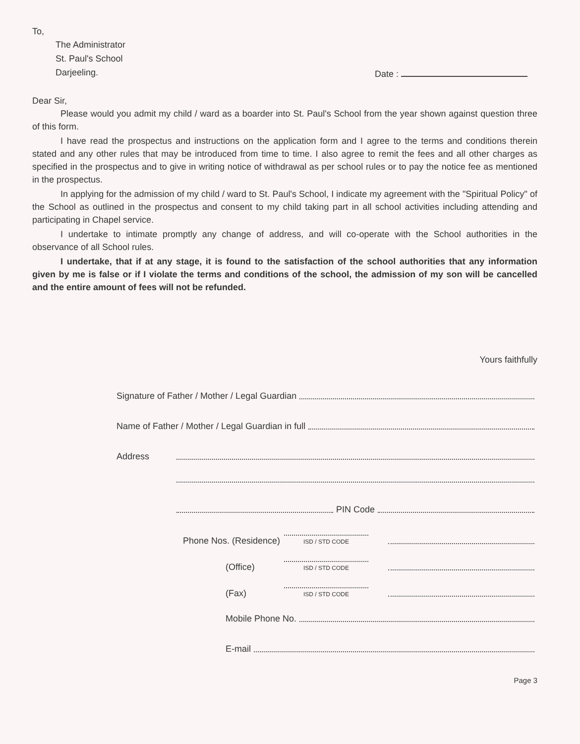To,
The Administrator
St. Paul's School
Darjeeling.
Date :
Dear Sir,
Please would you admit my child / ward as a boarder into St. Paul's School from the year shown against question three of this form.
I have read the prospectus and instructions on the application form and I agree to the terms and conditions therein stated and any other rules that may be introduced from time to time. I also agree to remit the fees and all other charges as specified in the prospectus and to give in writing notice of withdrawal as per school rules or to pay the notice fee as mentioned in the prospectus.
In applying for the admission of my child / ward to St. Paul's School, I indicate my agreement with the "Spiritual Policy" of the School as outlined in the prospectus and consent to my child taking part in all school activities including attending and participating in Chapel service.
I undertake to intimate promptly any change of address, and will co-operate with the School authorities in the observance of all School rules.
I undertake, that if at any stage, it is found to the satisfaction of the school authorities that any information given by me is false or if I violate the terms and conditions of the school, the admission of my son will be cancelled and the entire amount of fees will not be refunded.
Yours faithfully
Signature of Father / Mother / Legal Guardian
Name of Father / Mother / Legal Guardian in full
Address
PIN Code
Phone Nos. (Residence) ISD / STD CODE
(Office) ISD / STD CODE
(Fax) ISD / STD CODE
Mobile Phone No.
E-mail
Page 3